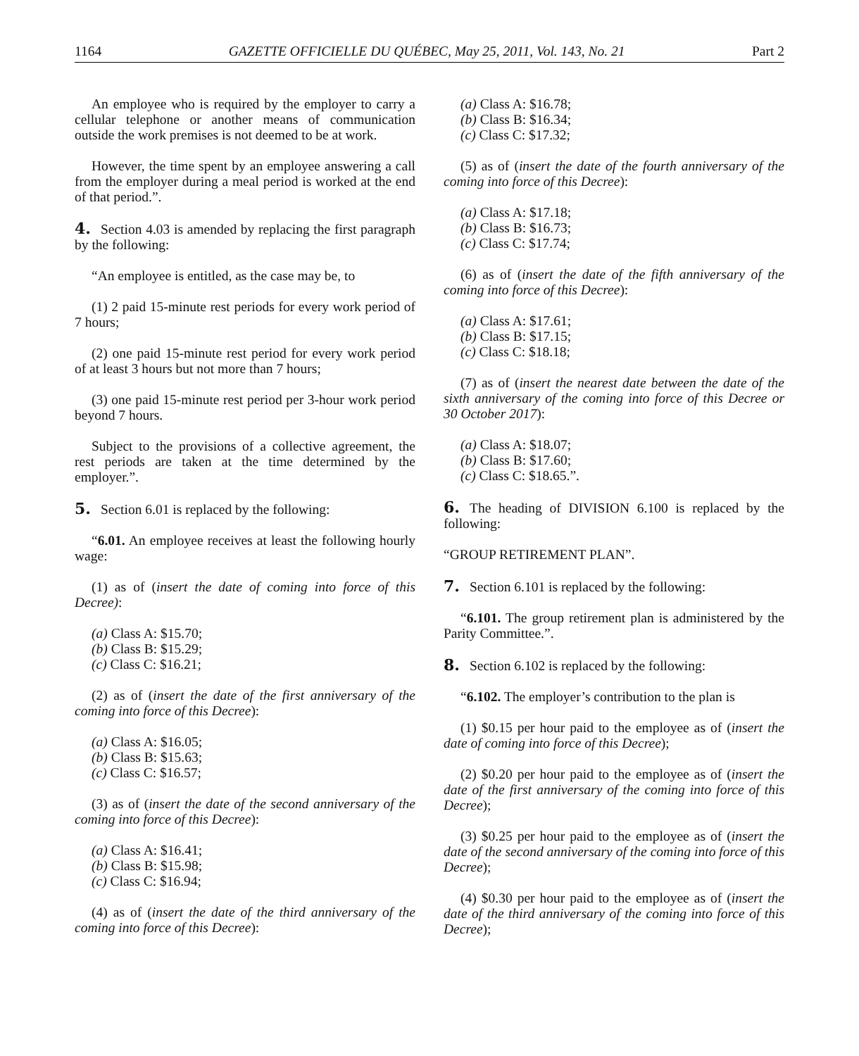1164 GAZETTE OFFICIELLE DU QUÉBEC, May 25, 2011, Vol. 143, No. 21 Part 2
An employee who is required by the employer to carry a cellular telephone or another means of communication outside the work premises is not deemed to be at work.
However, the time spent by an employee answering a call from the employer during a meal period is worked at the end of that period.”.
4. Section 4.03 is amended by replacing the first paragraph by the following:
“An employee is entitled, as the case may be, to
(1) 2 paid 15-minute rest periods for every work period of 7 hours;
(2) one paid 15-minute rest period for every work period of at least 3 hours but not more than 7 hours;
(3) one paid 15-minute rest period per 3-hour work period beyond 7 hours.
Subject to the provisions of a collective agreement, the rest periods are taken at the time determined by the employer.”.
5. Section 6.01 is replaced by the following:
“6.01. An employee receives at least the following hourly wage:
(1) as of (insert the date of coming into force of this Decree):
(a) Class A: $15.70;
(b) Class B: $15.29;
(c) Class C: $16.21;
(2) as of (insert the date of the first anniversary of the coming into force of this Decree):
(a) Class A: $16.05;
(b) Class B: $15.63;
(c) Class C: $16.57;
(3) as of (insert the date of the second anniversary of the coming into force of this Decree):
(a) Class A: $16.41;
(b) Class B: $15.98;
(c) Class C: $16.94;
(4) as of (insert the date of the third anniversary of the coming into force of this Decree):
(a) Class A: $16.78;
(b) Class B: $16.34;
(c) Class C: $17.32;
(5) as of (insert the date of the fourth anniversary of the coming into force of this Decree):
(a) Class A: $17.18;
(b) Class B: $16.73;
(c) Class C: $17.74;
(6) as of (insert the date of the fifth anniversary of the coming into force of this Decree):
(a) Class A: $17.61;
(b) Class B: $17.15;
(c) Class C: $18.18;
(7) as of (insert the nearest date between the date of the sixth anniversary of the coming into force of this Decree or 30 October 2017):
(a) Class A: $18.07;
(b) Class B: $17.60;
(c) Class C: $18.65.”.
6. The heading of DIVISION 6.100 is replaced by the following:
“GROUP RETIREMENT PLAN”.
7. Section 6.101 is replaced by the following:
“6.101. The group retirement plan is administered by the Parity Committee.”.
8. Section 6.102 is replaced by the following:
“6.102. The employer’s contribution to the plan is
(1) $0.15 per hour paid to the employee as of (insert the date of coming into force of this Decree);
(2) $0.20 per hour paid to the employee as of (insert the date of the first anniversary of the coming into force of this Decree);
(3) $0.25 per hour paid to the employee as of (insert the date of the second anniversary of the coming into force of this Decree);
(4) $0.30 per hour paid to the employee as of (insert the date of the third anniversary of the coming into force of this Decree);